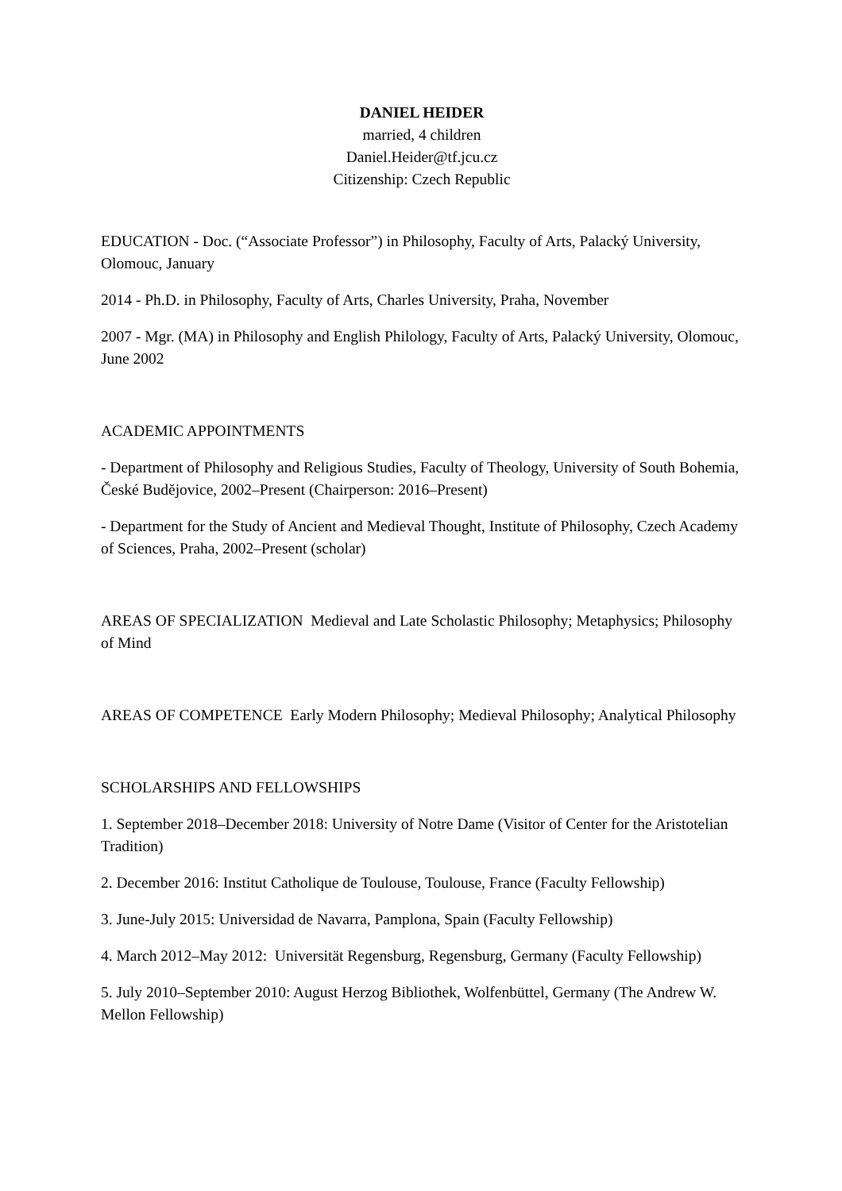DANIEL HEIDER
married, 4 children
Daniel.Heider@tf.jcu.cz
Citizenship: Czech Republic
EDUCATION - Doc. (“Associate Professor”) in Philosophy, Faculty of Arts, Palacký University, Olomouc, January
2014 - Ph.D. in Philosophy, Faculty of Arts, Charles University, Praha, November
2007 - Mgr. (MA) in Philosophy and English Philology, Faculty of Arts, Palacký University, Olomouc, June 2002
ACADEMIC APPOINTMENTS
- Department of Philosophy and Religious Studies, Faculty of Theology, University of South Bohemia, České Budějovice, 2002–Present (Chairperson: 2016–Present)
- Department for the Study of Ancient and Medieval Thought, Institute of Philosophy, Czech Academy of Sciences, Praha, 2002–Present (scholar)
AREAS OF SPECIALIZATION Medieval and Late Scholastic Philosophy; Metaphysics; Philosophy of Mind
AREAS OF COMPETENCE Early Modern Philosophy; Medieval Philosophy; Analytical Philosophy
SCHOLARSHIPS AND FELLOWSHIPS
1. September 2018–December 2018: University of Notre Dame (Visitor of Center for the Aristotelian Tradition)
2. December 2016: Institut Catholique de Toulouse, Toulouse, France (Faculty Fellowship)
3. June-July 2015: Universidad de Navarra, Pamplona, Spain (Faculty Fellowship)
4. March 2012–May 2012: Universität Regensburg, Regensburg, Germany (Faculty Fellowship)
5. July 2010–September 2010: August Herzog Bibliothek, Wolfenbüttel, Germany (The Andrew W. Mellon Fellowship)